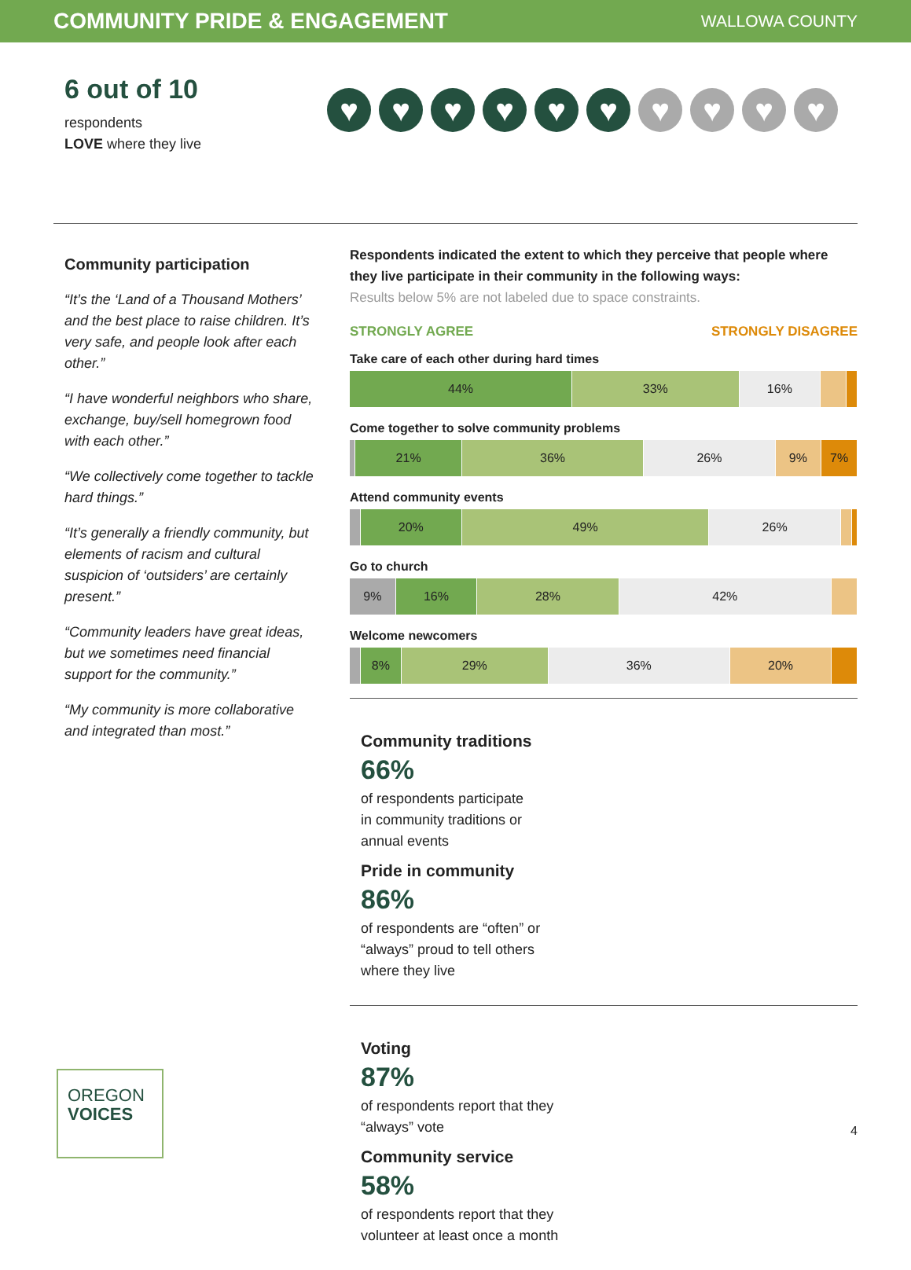COMMUNITY PRIDE & ENGAGEMENT
WALLOWA COUNTY
6 out of 10
respondents
LOVE where they live
♥ ♥ ♥ ♥ ♥ ♥ ♥ ♥ ♥ ♥
Community participation
“It’s the ‘Land of a Thousand Mothers’ and the best place to raise children. It’s very safe, and people look after each other.”
“I have wonderful neighbors who share, exchange, buy/sell homegrown food with each other.”
“We collectively come together to tackle hard things.”
“It’s generally a friendly community, but elements of racism and cultural suspicion of ‘outsiders’ are certainly present.”
“Community leaders have great ideas, but we sometimes need financial support for the community.”
“My community is more collaborative and integrated than most.”
Respondents indicated the extent to which they perceive that people where they live participate in their community in the following ways:
Results below 5% are not labeled due to space constraints.
STRONGLY AGREE STRONGLY DISAGREE
Take care of each other during hard times
44% 33% 16%
Come together to solve community problems
21% 36% 26% 9% 7%
Attend community events
20% 49% 26%
Go to church
9% 16% 28% 42%
Welcome newcomers
8% 29% 36% 20%
Community traditions
66%
of respondents participate
in community traditions or
annual events
Pride in community
86%
of respondents are “often” or
“always” proud to tell others
where they live
Voting
87%
of respondents report that they
“always” vote
Community service
58%
of respondents report that they
volunteer at least once a month
OREGON
VOICES
4